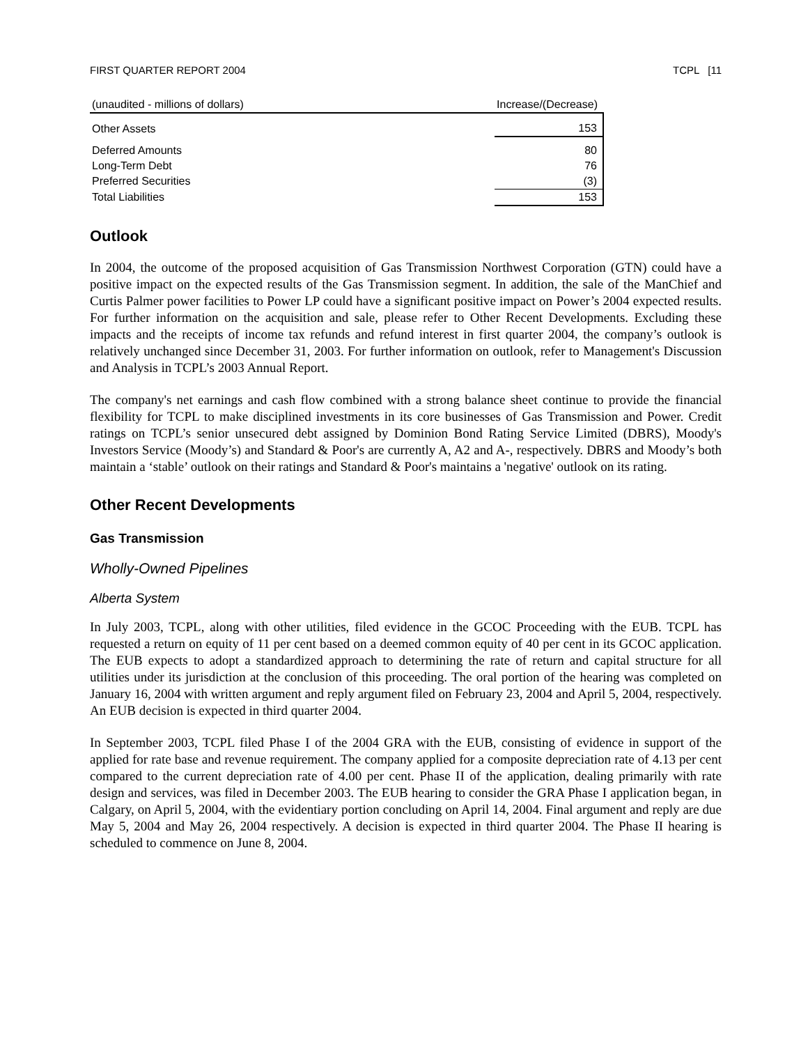FIRST QUARTER REPORT 2004 TCPL [11
| (unaudited - millions of dollars) | Increase/(Decrease) |
| --- | --- |
| Other Assets | 153 |
| Deferred Amounts | 80 |
| Long-Term Debt | 76 |
| Preferred Securities | (3) |
| Total Liabilities | 153 |
Outlook
In 2004, the outcome of the proposed acquisition of Gas Transmission Northwest Corporation (GTN) could have a positive impact on the expected results of the Gas Transmission segment. In addition, the sale of the ManChief and Curtis Palmer power facilities to Power LP could have a significant positive impact on Power’s 2004 expected results. For further information on the acquisition and sale, please refer to Other Recent Developments. Excluding these impacts and the receipts of income tax refunds and refund interest in first quarter 2004, the company’s outlook is relatively unchanged since December 31, 2003. For further information on outlook, refer to Management's Discussion and Analysis in TCPL’s 2003 Annual Report.
The company's net earnings and cash flow combined with a strong balance sheet continue to provide the financial flexibility for TCPL to make disciplined investments in its core businesses of Gas Transmission and Power. Credit ratings on TCPL’s senior unsecured debt assigned by Dominion Bond Rating Service Limited (DBRS), Moody's Investors Service (Moody’s) and Standard & Poor's are currently A, A2 and A-, respectively. DBRS and Moody’s both maintain a ‘stable’ outlook on their ratings and Standard & Poor's maintains a 'negative' outlook on its rating.
Other Recent Developments
Gas Transmission
Wholly-Owned Pipelines
Alberta System
In July 2003, TCPL, along with other utilities, filed evidence in the GCOC Proceeding with the EUB. TCPL has requested a return on equity of 11 per cent based on a deemed common equity of 40 per cent in its GCOC application. The EUB expects to adopt a standardized approach to determining the rate of return and capital structure for all utilities under its jurisdiction at the conclusion of this proceeding. The oral portion of the hearing was completed on January 16, 2004 with written argument and reply argument filed on February 23, 2004 and April 5, 2004, respectively. An EUB decision is expected in third quarter 2004.
In September 2003, TCPL filed Phase I of the 2004 GRA with the EUB, consisting of evidence in support of the applied for rate base and revenue requirement. The company applied for a composite depreciation rate of 4.13 per cent compared to the current depreciation rate of 4.00 per cent. Phase II of the application, dealing primarily with rate design and services, was filed in December 2003. The EUB hearing to consider the GRA Phase I application began, in Calgary, on April 5, 2004, with the evidentiary portion concluding on April 14, 2004. Final argument and reply are due May 5, 2004 and May 26, 2004 respectively. A decision is expected in third quarter 2004. The Phase II hearing is scheduled to commence on June 8, 2004.